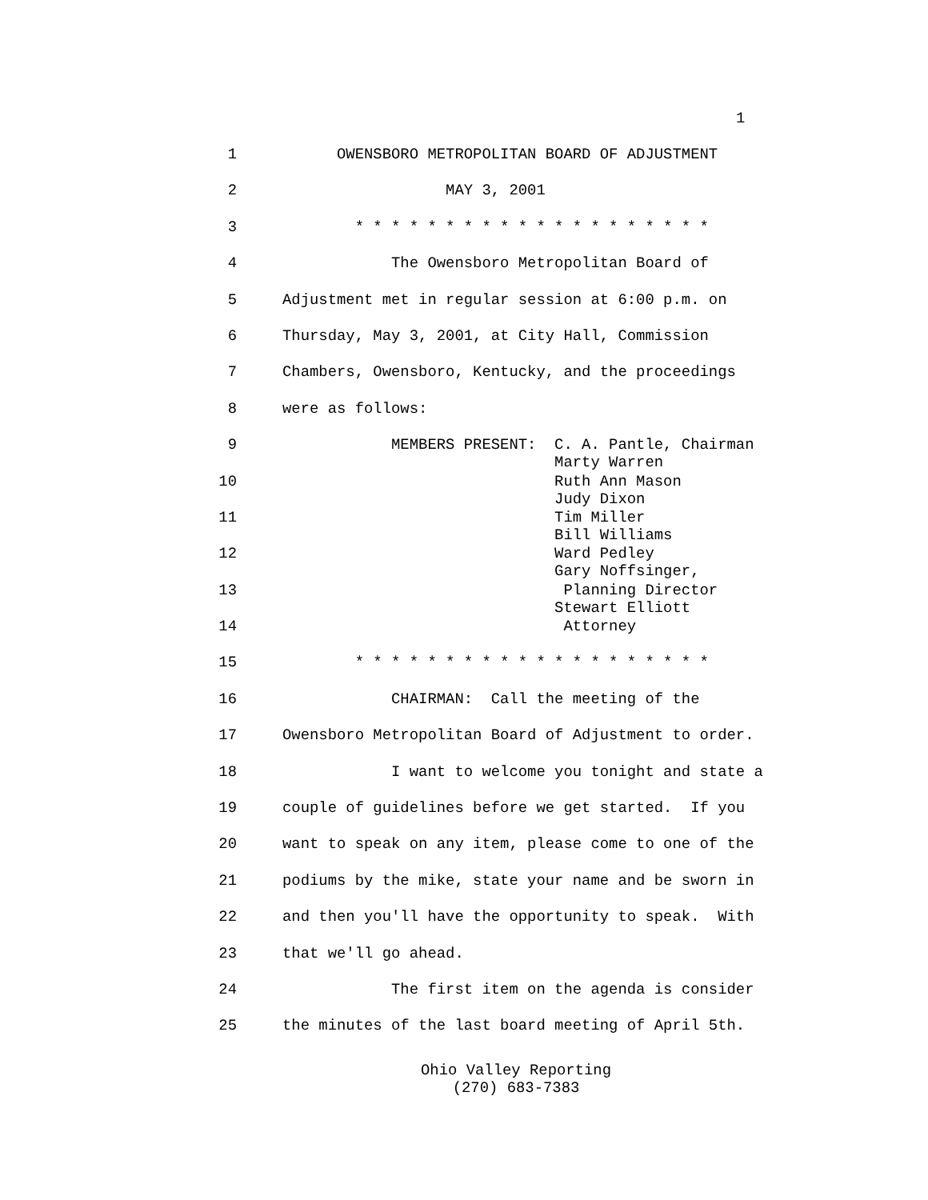1
1 OWENSBORO METROPOLITAN BOARD OF ADJUSTMENT
2 MAY 3, 2001
3 * * * * * * * * * * * * * * * * * * * *
4 The Owensboro Metropolitan Board of
5 Adjustment met in regular session at 6:00 p.m. on
6 Thursday, May 3, 2001, at City Hall, Commission
7 Chambers, Owensboro, Kentucky, and the proceedings
8 were as follows:
9 MEMBERS PRESENT: C. A. Pantle, Chairman Marty Warren
10 Ruth Ann Mason Judy Dixon
11 Tim Miller Bill Williams
12 Ward Pedley Gary Noffsinger,
13 Planning Director Stewart Elliott
14 Attorney
15 * * * * * * * * * * * * * * * * * * * *
16 CHAIRMAN: Call the meeting of the
17 Owensboro Metropolitan Board of Adjustment to order.
18 I want to welcome you tonight and state a
19 couple of guidelines before we get started. If you
20 want to speak on any item, please come to one of the
21 podiums by the mike, state your name and be sworn in
22 and then you'll have the opportunity to speak. With
23 that we'll go ahead.
24 The first item on the agenda is consider
25 the minutes of the last board meeting of April 5th.
Ohio Valley Reporting
(270) 683-7383